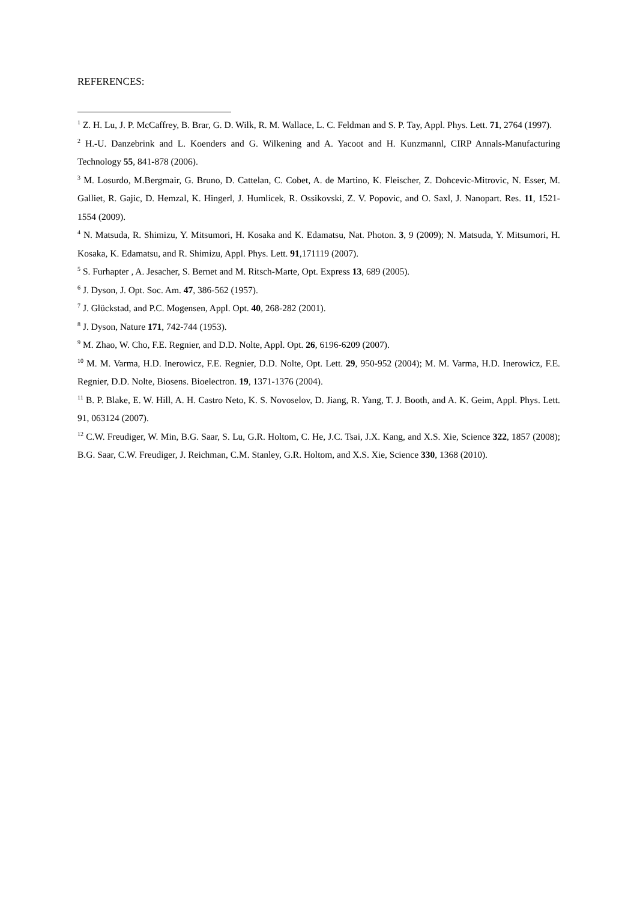REFERENCES:
<sup>1</sup> Z. H. Lu, J. P. McCaffrey, B. Brar, G. D. Wilk, R. M. Wallace, L. C. Feldman and S. P. Tay, Appl. Phys. Lett. 71, 2764 (1997).
<sup>2</sup> H.-U. Danzebrink and L. Koenders and G. Wilkening and A. Yacoot and H. Kunzmannl, CIRP Annals-Manufacturing Technology 55, 841-878 (2006).
<sup>3</sup> M. Losurdo, M.Bergmair, G. Bruno, D. Cattelan, C. Cobet, A. de Martino, K. Fleischer, Z. Dohcevic-Mitrovic, N. Esser, M. Galliet, R. Gajic, D. Hemzal, K. Hingerl, J. Humlicek, R. Ossikovski, Z. V. Popovic, and O. Saxl, J. Nanopart. Res. 11, 1521-1554 (2009).
<sup>4</sup> N. Matsuda, R. Shimizu, Y. Mitsumori, H. Kosaka and K. Edamatsu, Nat. Photon. 3, 9 (2009); N. Matsuda, Y. Mitsumori, H. Kosaka, K. Edamatsu, and R. Shimizu, Appl. Phys. Lett. 91,171119 (2007).
<sup>5</sup> S. Furhapter , A. Jesacher, S. Bernet and M. Ritsch-Marte, Opt. Express 13, 689 (2005).
<sup>6</sup> J. Dyson, J. Opt. Soc. Am. 47, 386-562 (1957).
<sup>7</sup> J. Glückstad, and P.C. Mogensen, Appl. Opt. 40, 268-282 (2001).
<sup>8</sup> J. Dyson, Nature 171, 742-744 (1953).
<sup>9</sup> M. Zhao, W. Cho, F.E. Regnier, and D.D. Nolte, Appl. Opt. 26, 6196-6209 (2007).
<sup>10</sup> M. M. Varma, H.D. Inerowicz, F.E. Regnier, D.D. Nolte, Opt. Lett. 29, 950-952 (2004); M. M. Varma, H.D. Inerowicz, F.E. Regnier, D.D. Nolte, Biosens. Bioelectron. 19, 1371-1376 (2004).
<sup>11</sup> B. P. Blake, E. W. Hill, A. H. Castro Neto, K. S. Novoselov, D. Jiang, R. Yang, T. J. Booth, and A. K. Geim, Appl. Phys. Lett. 91, 063124 (2007).
<sup>12</sup> C.W. Freudiger, W. Min, B.G. Saar, S. Lu, G.R. Holtom, C. He, J.C. Tsai, J.X. Kang, and X.S. Xie, Science 322, 1857 (2008); B.G. Saar, C.W. Freudiger, J. Reichman, C.M. Stanley, G.R. Holtom, and X.S. Xie, Science 330, 1368 (2010).